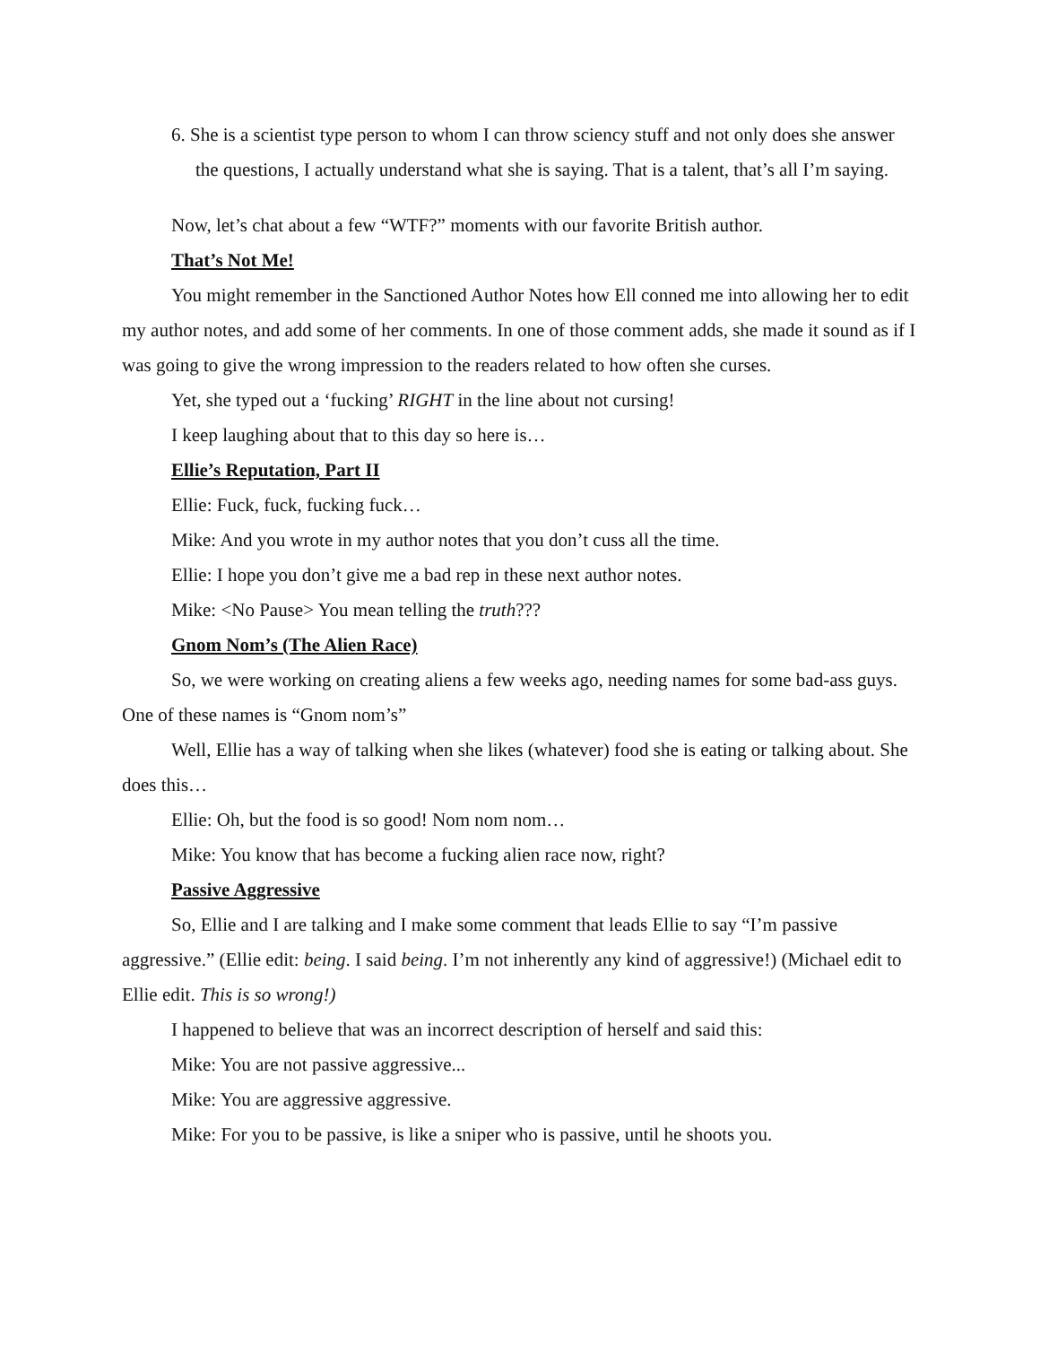6. She is a scientist type person to whom I can throw sciency stuff and not only does she answer the questions, I actually understand what she is saying. That is a talent, that’s all I’m saying.
Now, let’s chat about a few “WTF?” moments with our favorite British author.
That’s Not Me!
You might remember in the Sanctioned Author Notes how Ell conned me into allowing her to edit my author notes, and add some of her comments. In one of those comment adds, she made it sound as if I was going to give the wrong impression to the readers related to how often she curses.
Yet, she typed out a ‘fucking’ RIGHT in the line about not cursing!
I keep laughing about that to this day so here is…
Ellie’s Reputation, Part II
Ellie: Fuck, fuck, fucking fuck…
Mike: And you wrote in my author notes that you don’t cuss all the time.
Ellie: I hope you don’t give me a bad rep in these next author notes.
Mike: <No Pause> You mean telling the truth???
Gnom Nom’s (The Alien Race)
So, we were working on creating aliens a few weeks ago, needing names for some bad-ass guys. One of these names is “Gnom nom’s”
Well, Ellie has a way of talking when she likes (whatever) food she is eating or talking about. She does this…
Ellie: Oh, but the food is so good! Nom nom nom…
Mike: You know that has become a fucking alien race now, right?
Passive Aggressive
So, Ellie and I are talking and I make some comment that leads Ellie to say “I’m passive aggressive.” (Ellie edit: being. I said being. I’m not inherently any kind of aggressive!) (Michael edit to Ellie edit. This is so wrong!)
I happened to believe that was an incorrect description of herself and said this:
Mike: You are not passive aggressive...
Mike: You are aggressive aggressive.
Mike: For you to be passive, is like a sniper who is passive, until he shoots you.